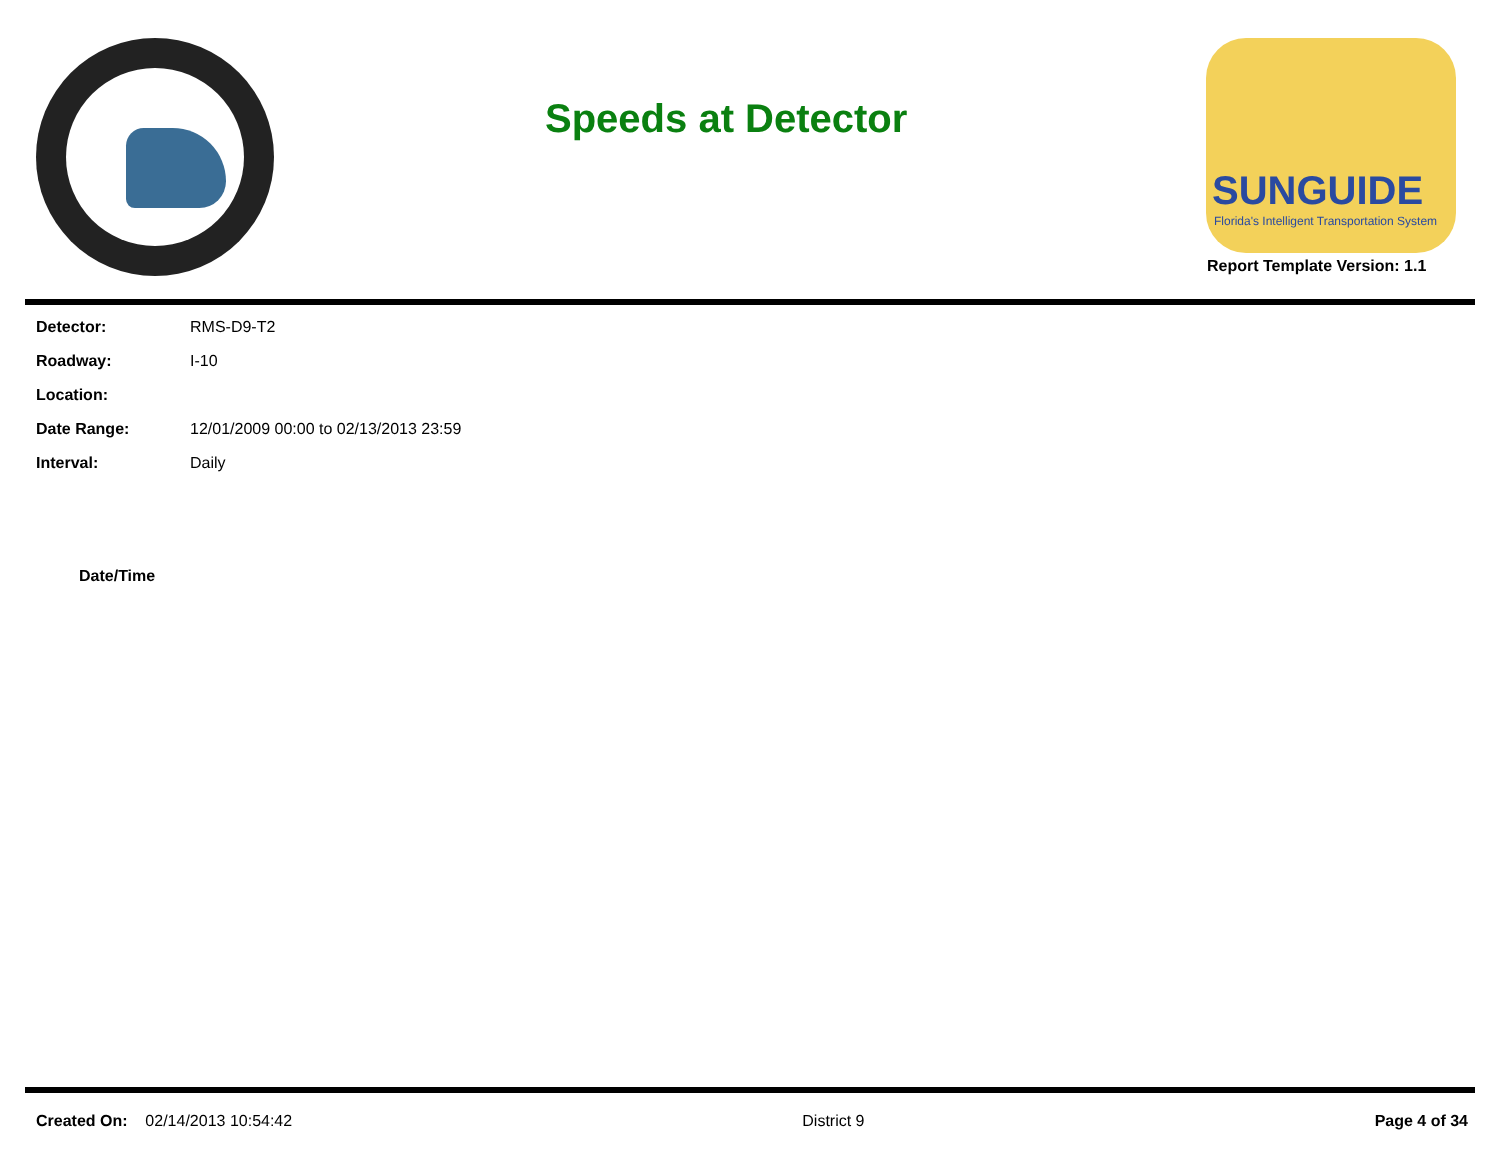Speeds at Detector
SUNGUIDE
Florida's Intelligent Transportation System
Report Template Version: 1.1
| Detector: | RMS-D9-T2 |
| Roadway: | I-10 |
| Location: | |
| Date Range: | 12/01/2009 00:00 to 02/13/2013 23:59 |
| Interval: | Daily |
| Date/Time |
| --- |
Created On: 02/14/2013 10:54:42 District 9 Page 4 of 34